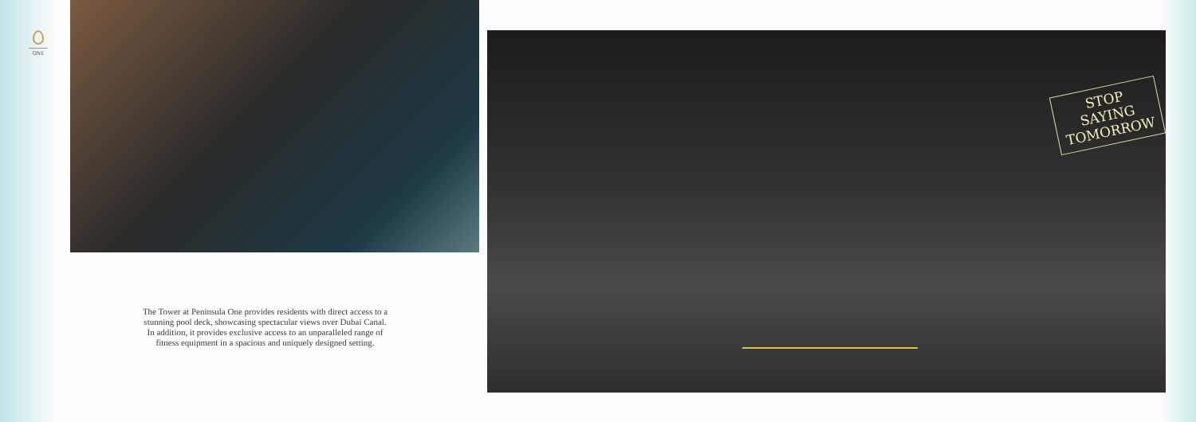ONE
The Tower at Peninsula One provides residents with direct access to a stunning pool deck, showcasing spectacular views over Dubai Canal. In addition, it provides exclusive access to an unparalleled range of fitness equipment in a spacious and uniquely designed setting.
STOP SAYING TOMORROW